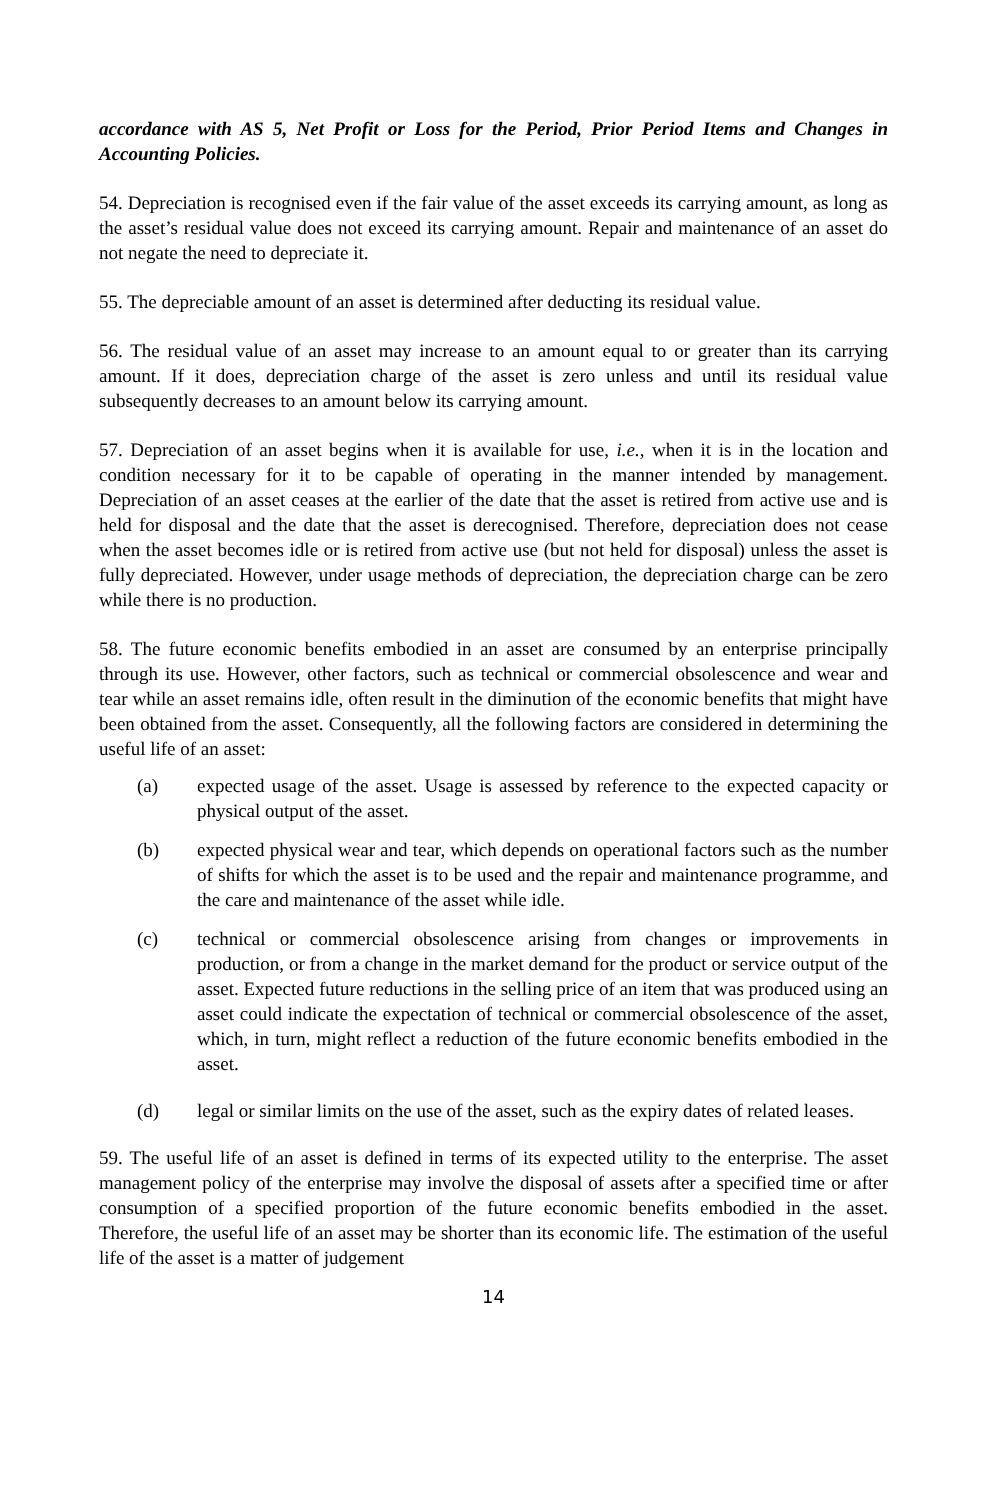accordance with AS 5, Net Profit or Loss for the Period, Prior Period Items and Changes in Accounting Policies.
54. Depreciation is recognised even if the fair value of the asset exceeds its carrying amount, as long as the asset’s residual value does not exceed its carrying amount. Repair and maintenance of an asset do not negate the need to depreciate it.
55. The depreciable amount of an asset is determined after deducting its residual value.
56. The residual value of an asset may increase to an amount equal to or greater than its carrying amount. If it does, depreciation charge of the asset is zero unless and until its residual value subsequently decreases to an amount below its carrying amount.
57. Depreciation of an asset begins when it is available for use, i.e., when it is in the location and condition necessary for it to be capable of operating in the manner intended by management. Depreciation of an asset ceases at the earlier of the date that the asset is retired from active use and is held for disposal and the date that the asset is derecognised. Therefore, depreciation does not cease when the asset becomes idle or is retired from active use (but not held for disposal) unless the asset is fully depreciated. However, under usage methods of depreciation, the depreciation charge can be zero while there is no production.
58. The future economic benefits embodied in an asset are consumed by an enterprise principally through its use. However, other factors, such as technical or commercial obsolescence and wear and tear while an asset remains idle, often result in the diminution of the economic benefits that might have been obtained from the asset. Consequently, all the following factors are considered in determining the useful life of an asset:
(a) expected usage of the asset. Usage is assessed by reference to the expected capacity or physical output of the asset.
(b) expected physical wear and tear, which depends on operational factors such as the number of shifts for which the asset is to be used and the repair and maintenance programme, and the care and maintenance of the asset while idle.
(c) technical or commercial obsolescence arising from changes or improvements in production, or from a change in the market demand for the product or service output of the asset. Expected future reductions in the selling price of an item that was produced using an asset could indicate the expectation of technical or commercial obsolescence of the asset, which, in turn, might reflect a reduction of the future economic benefits embodied in the asset.
(d) legal or similar limits on the use of the asset, such as the expiry dates of related leases.
59. The useful life of an asset is defined in terms of its expected utility to the enterprise. The asset management policy of the enterprise may involve the disposal of assets after a specified time or after consumption of a specified proportion of the future economic benefits embodied in the asset. Therefore, the useful life of an asset may be shorter than its economic life. The estimation of the useful life of the asset is a matter of judgement
14